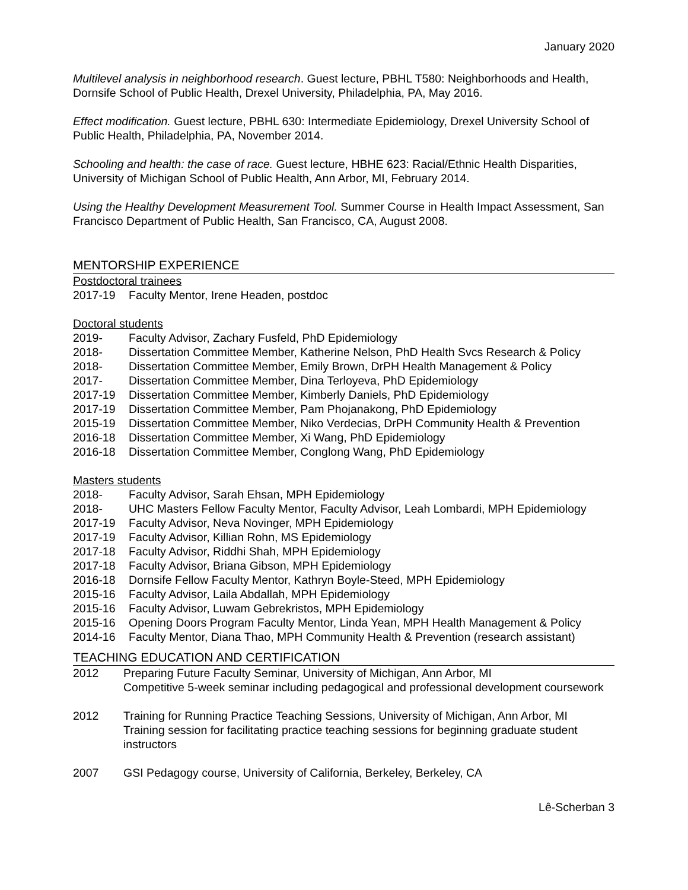January 2020
Multilevel analysis in neighborhood research. Guest lecture, PBHL T580: Neighborhoods and Health, Dornsife School of Public Health, Drexel University, Philadelphia, PA, May 2016.
Effect modification. Guest lecture, PBHL 630: Intermediate Epidemiology, Drexel University School of Public Health, Philadelphia, PA, November 2014.
Schooling and health: the case of race. Guest lecture, HBHE 623: Racial/Ethnic Health Disparities, University of Michigan School of Public Health, Ann Arbor, MI, February 2014.
Using the Healthy Development Measurement Tool. Summer Course in Health Impact Assessment, San Francisco Department of Public Health, San Francisco, CA, August 2008.
MENTORSHIP EXPERIENCE
Postdoctoral trainees
2017-19 Faculty Mentor, Irene Headen, postdoc
Doctoral students
2019- Faculty Advisor, Zachary Fusfeld, PhD Epidemiology
2018- Dissertation Committee Member, Katherine Nelson, PhD Health Svcs Research & Policy
2018- Dissertation Committee Member, Emily Brown, DrPH Health Management & Policy
2017- Dissertation Committee Member, Dina Terloyeva, PhD Epidemiology
2017-19 Dissertation Committee Member, Kimberly Daniels, PhD Epidemiology
2017-19 Dissertation Committee Member, Pam Phojanakong, PhD Epidemiology
2015-19 Dissertation Committee Member, Niko Verdecias, DrPH Community Health & Prevention
2016-18 Dissertation Committee Member, Xi Wang, PhD Epidemiology
2016-18 Dissertation Committee Member, Conglong Wang, PhD Epidemiology
Masters students
2018- Faculty Advisor, Sarah Ehsan, MPH Epidemiology
2018- UHC Masters Fellow Faculty Mentor, Faculty Advisor, Leah Lombardi, MPH Epidemiology
2017-19 Faculty Advisor, Neva Novinger, MPH Epidemiology
2017-19 Faculty Advisor, Killian Rohn, MS Epidemiology
2017-18 Faculty Advisor, Riddhi Shah, MPH Epidemiology
2017-18 Faculty Advisor, Briana Gibson, MPH Epidemiology
2016-18 Dornsife Fellow Faculty Mentor, Kathryn Boyle-Steed, MPH Epidemiology
2015-16 Faculty Advisor, Laila Abdallah, MPH Epidemiology
2015-16 Faculty Advisor, Luwam Gebrekristos, MPH Epidemiology
2015-16 Opening Doors Program Faculty Mentor, Linda Yean, MPH Health Management & Policy
2014-16 Faculty Mentor, Diana Thao, MPH Community Health & Prevention (research assistant)
TEACHING EDUCATION AND CERTIFICATION
2012 Preparing Future Faculty Seminar, University of Michigan, Ann Arbor, MI
Competitive 5-week seminar including pedagogical and professional development coursework
2012 Training for Running Practice Teaching Sessions, University of Michigan, Ann Arbor, MI
Training session for facilitating practice teaching sessions for beginning graduate student instructors
2007 GSI Pedagogy course, University of California, Berkeley, Berkeley, CA
Lê-Scherban 3